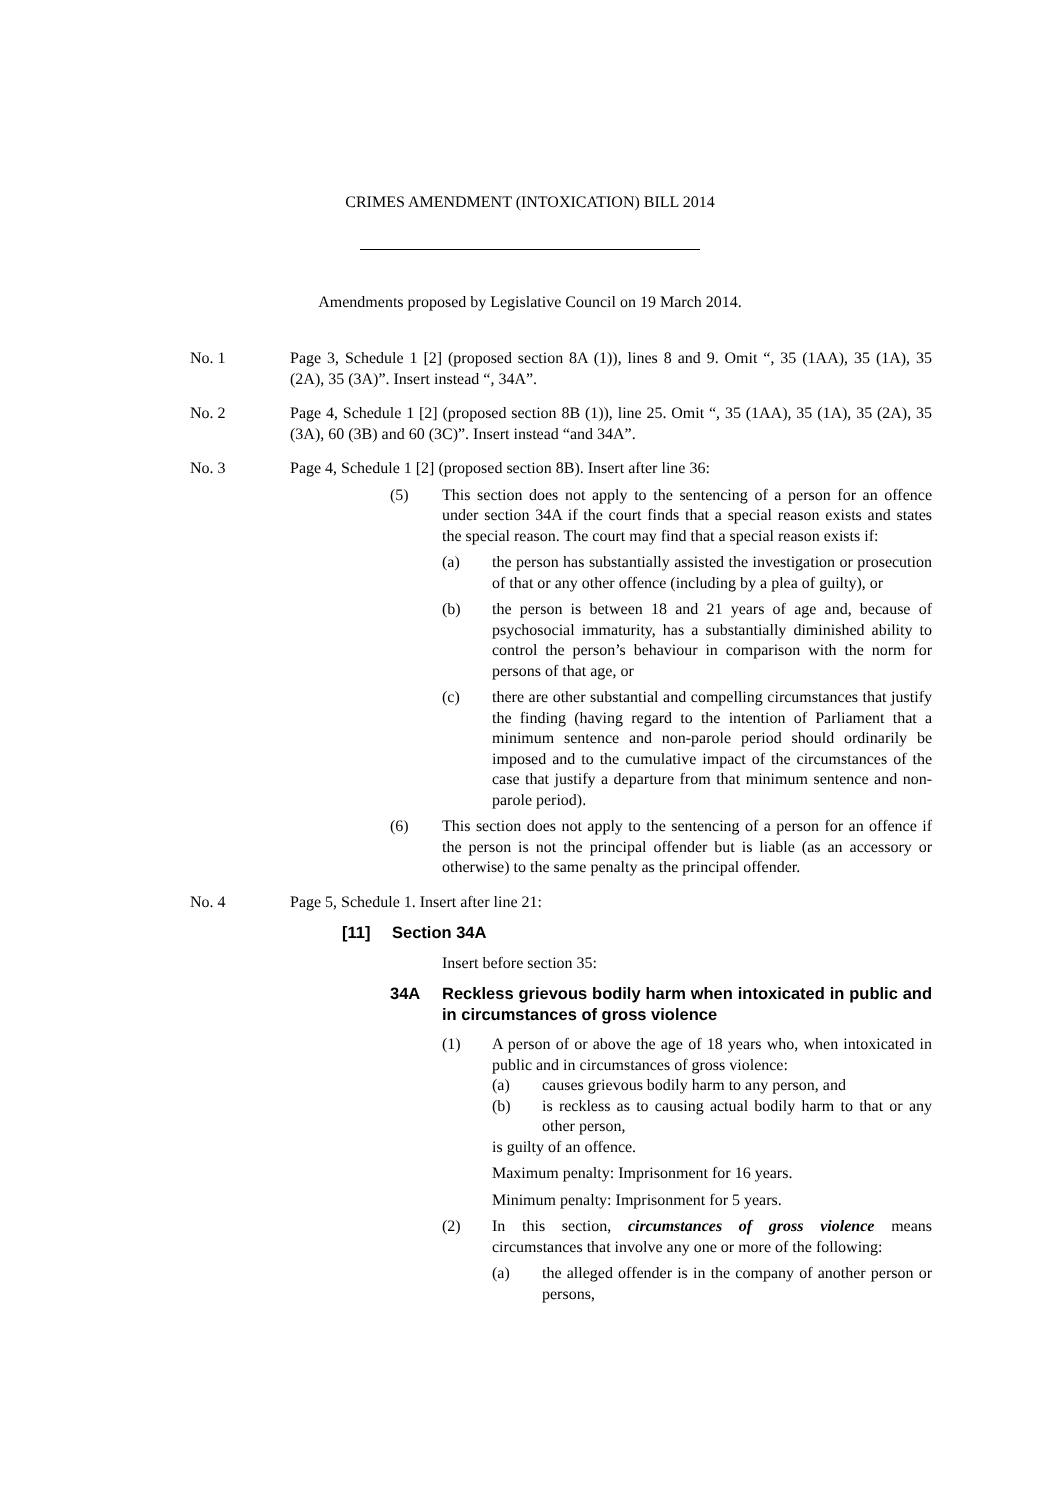CRIMES AMENDMENT (INTOXICATION) BILL 2014
Amendments proposed by Legislative Council on 19 March 2014.
No. 1 Page 3, Schedule 1 [2] (proposed section 8A (1)), lines 8 and 9. Omit “, 35 (1AA), 35 (1A), 35 (2A), 35 (3A)”. Insert instead “, 34A”.
No. 2 Page 4, Schedule 1 [2] (proposed section 8B (1)), line 25. Omit “, 35 (1AA), 35 (1A), 35 (2A), 35 (3A), 60 (3B) and 60 (3C)”. Insert instead “and 34A”.
No. 3 Page 4, Schedule 1 [2] (proposed section 8B). Insert after line 36:
(5) This section does not apply to the sentencing of a person for an offence under section 34A if the court finds that a special reason exists and states the special reason. The court may find that a special reason exists if:
(a) the person has substantially assisted the investigation or prosecution of that or any other offence (including by a plea of guilty), or
(b) the person is between 18 and 21 years of age and, because of psychosocial immaturity, has a substantially diminished ability to control the person’s behaviour in comparison with the norm for persons of that age, or
(c) there are other substantial and compelling circumstances that justify the finding (having regard to the intention of Parliament that a minimum sentence and non-parole period should ordinarily be imposed and to the cumulative impact of the circumstances of the case that justify a departure from that minimum sentence and non-parole period).
(6) This section does not apply to the sentencing of a person for an offence if the person is not the principal offender but is liable (as an accessory or otherwise) to the same penalty as the principal offender.
No. 4 Page 5, Schedule 1. Insert after line 21:
[11] Section 34A
Insert before section 35:
34A Reckless grievous bodily harm when intoxicated in public and in circumstances of gross violence
(1) A person of or above the age of 18 years who, when intoxicated in public and in circumstances of gross violence:
(a) causes grievous bodily harm to any person, and
(b) is reckless as to causing actual bodily harm to that or any other person,
is guilty of an offence.
Maximum penalty: Imprisonment for 16 years.
Minimum penalty: Imprisonment for 5 years.
(2) In this section, circumstances of gross violence means circumstances that involve any one or more of the following:
(a) the alleged offender is in the company of another person or persons,